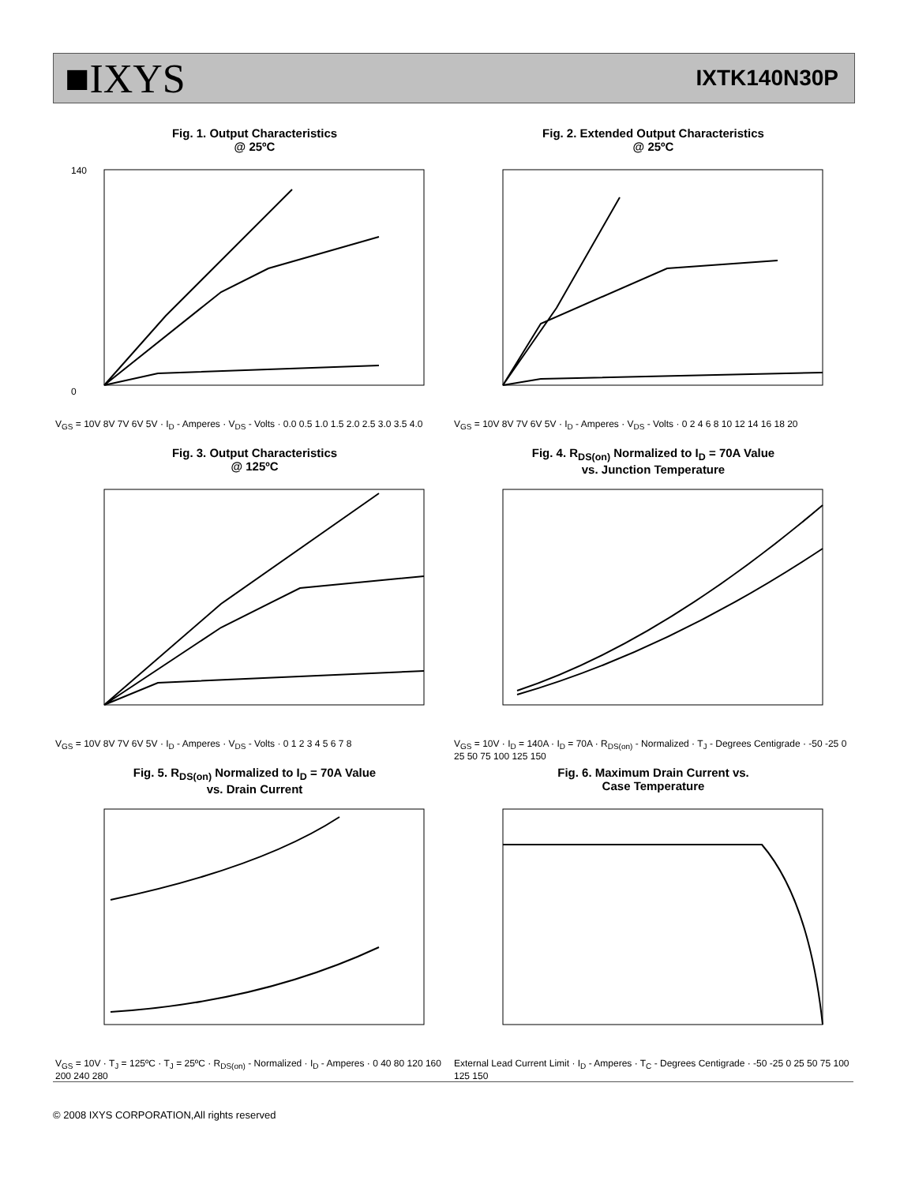■IXYS IXTK140N30P
Fig. 1. Output Characteristics
@ 25ºC
0
140
V<sub>GS</sub> = 10V 8V 7V 6V 5V · I<sub>D</sub> - Amperes · V<sub>DS</sub> - Volts · 0.0 0.5 1.0 1.5 2.0 2.5 3.0 3.5 4.0
Fig. 2. Extended Output Characteristics
@ 25ºC
V<sub>GS</sub> = 10V 8V 7V 6V 5V · I<sub>D</sub> - Amperes · V<sub>DS</sub> - Volts · 0 2 4 6 8 10 12 14 16 18 20
Fig. 3. Output Characteristics
@ 125ºC
V<sub>GS</sub> = 10V 8V 7V 6V 5V · I<sub>D</sub> - Amperes · V<sub>DS</sub> - Volts · 0 1 2 3 4 5 6 7 8
Fig. 4. R<sub>DS(on)</sub> Normalized to I<sub>D</sub> = 70A Value
vs. Junction Temperature
V<sub>GS</sub> = 10V · I<sub>D</sub> = 140A · I<sub>D</sub> = 70A · R<sub>DS(on)</sub> - Normalized · T<sub>J</sub> - Degrees Centigrade · -50 -25 0 25 50 75 100 125 150
Fig. 5. R<sub>DS(on)</sub> Normalized to I<sub>D</sub> = 70A Value
vs. Drain Current
V<sub>GS</sub> = 10V · T<sub>J</sub> = 125ºC · T<sub>J</sub> = 25ºC · R<sub>DS(on)</sub> - Normalized · I<sub>D</sub> - Amperes · 0 40 80 120 160 200 240 280
Fig. 6. Maximum Drain Current vs.
Case Temperature
External Lead Current Limit · I<sub>D</sub> - Amperes · T<sub>C</sub> - Degrees Centigrade · -50 -25 0 25 50 75 100 125 150
© 2008 IXYS CORPORATION,All rights reserved